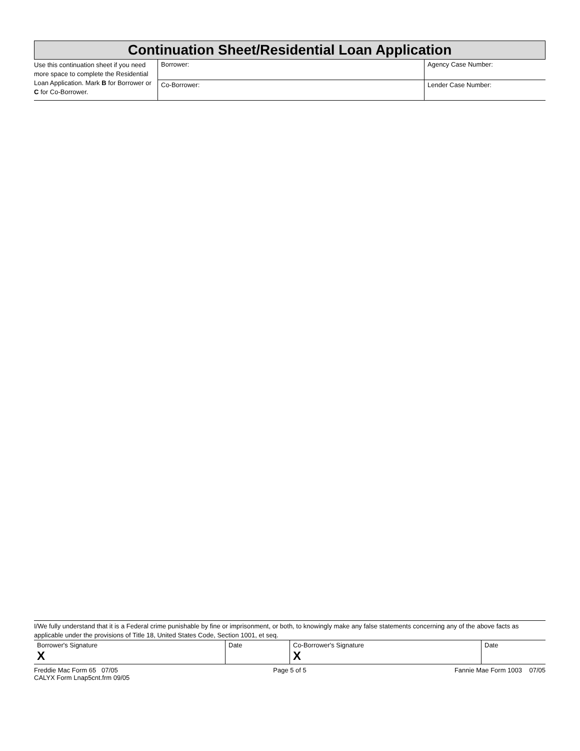Continuation Sheet/Residential Loan Application
| Use this continuation sheet if you need more space to complete the Residential Loan Application. Mark B for Borrower or C for Co-Borrower. | Borrower: | Agency Case Number: |
| | Co-Borrower: | Lender Case Number: |
I/We fully understand that it is a Federal crime punishable by fine or imprisonment, or both, to knowingly make any false statements concerning any of the above facts as applicable under the provisions of Title 18, United States Code, Section 1001, et seq.
| Borrower's Signature X | Date | Co-Borrower's Signature X | Date |
| Freddie Mac Form 65 07/05 CALYX Form Lnap5cnt.frm 09/05 | Page 5 of 5 | Fannie Mae Form 1003 07/05 |